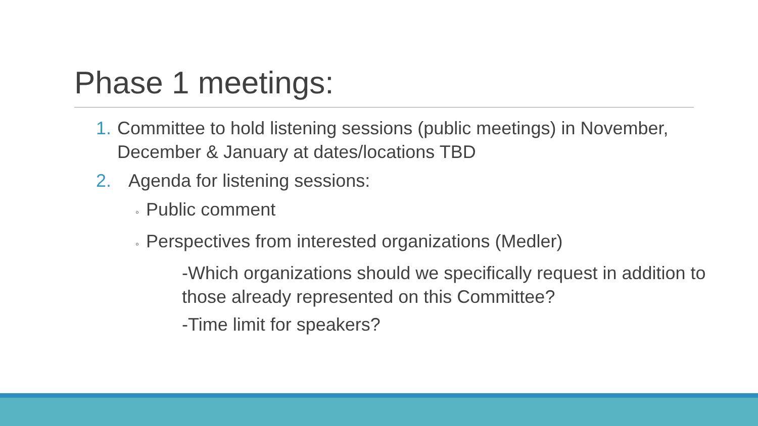Phase 1 meetings:
1. Committee to hold listening sessions (public meetings) in November, December & January at dates/locations TBD
2. Agenda for listening sessions:
◦ Public comment
◦ Perspectives from interested organizations (Medler)
-Which organizations should we specifically request in addition to those already represented on this Committee?
-Time limit for speakers?